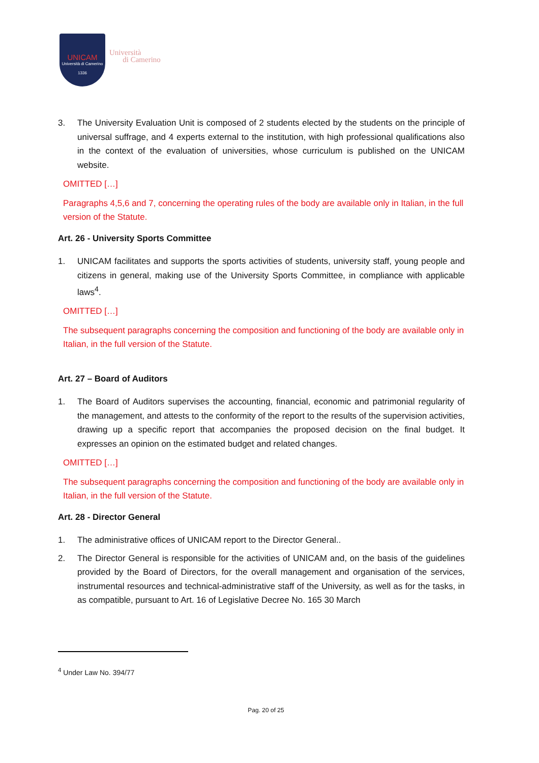UNICAM
Università di Camerino
1336
Università
di Camerino
3. The University Evaluation Unit is composed of 2 students elected by the students on the principle of universal suffrage, and 4 experts external to the institution, with high professional qualifications also in the context of the evaluation of universities, whose curriculum is published on the UNICAM website.
OMITTED […]
Paragraphs 4,5,6 and 7, concerning the operating rules of the body are available only in Italian, in the full version of the Statute.
Art. 26 - University Sports Committee
1. UNICAM facilitates and supports the sports activities of students, university staff, young people and citizens in general, making use of the University Sports Committee, in compliance with applicable laws<sup>4</sup>.
OMITTED […]
The subsequent paragraphs concerning the composition and functioning of the body are available only in Italian, in the full version of the Statute.
Art. 27 – Board of Auditors
1. The Board of Auditors supervises the accounting, financial, economic and patrimonial regularity of the management, and attests to the conformity of the report to the results of the supervision activities, drawing up a specific report that accompanies the proposed decision on the final budget. It expresses an opinion on the estimated budget and related changes.
OMITTED […]
The subsequent paragraphs concerning the composition and functioning of the body are available only in Italian, in the full version of the Statute.
Art. 28 - Director General
1. The administrative offices of UNICAM report to the Director General..
2. The Director General is responsible for the activities of UNICAM and, on the basis of the guidelines provided by the Board of Directors, for the overall management and organisation of the services, instrumental resources and technical-administrative staff of the University, as well as for the tasks, in as compatible, pursuant to Art. 16 of Legislative Decree No. 165 30 March
<sup>4</sup> Under Law No. 394/77
Pag. 20 of 25